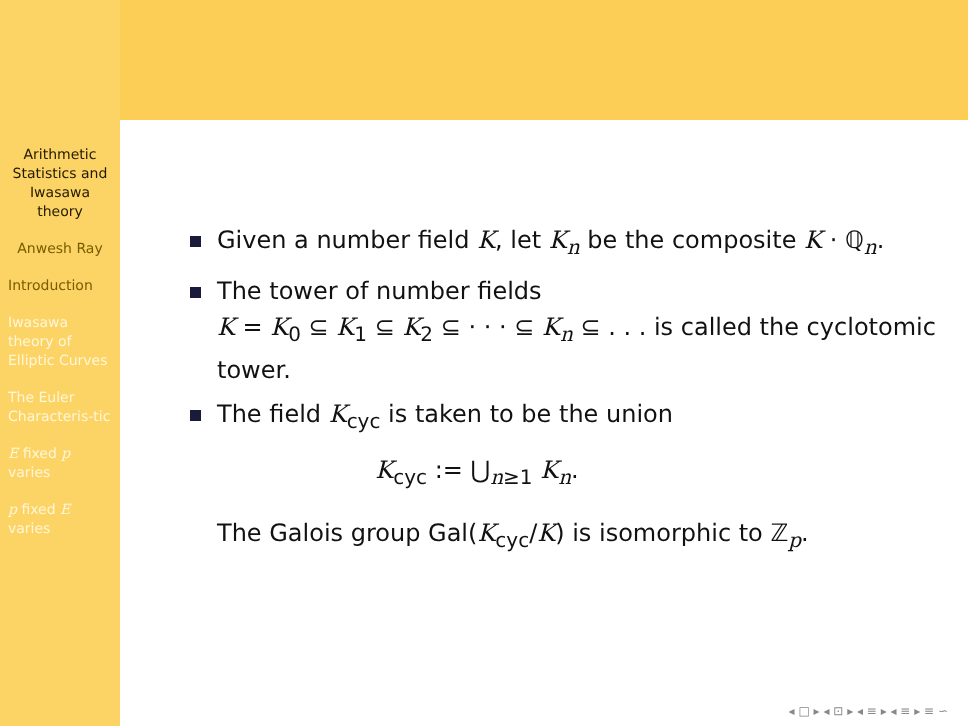Arithmetic Statistics and Iwasawa theory
Anwesh Ray
Introduction
Iwasawa theory of Elliptic Curves
The Euler Characteris-tic
E fixed p varies
p fixed E varies
Given a number field K, let K<sub>n</sub> be the composite K · ℚ<sub>n</sub>.
The tower of number fields
K = K<sub>0</sub> ⊆ K<sub>1</sub> ⊆ K<sub>2</sub> ⊆ · · · ⊆ K<sub>n</sub> ⊆ . . . is called the cyclotomic tower.
The field K<sub>cyc</sub> is taken to be the union
K<sub>cyc</sub> := ⋃<sub>n≥1</sub> K<sub>n</sub>.
The Galois group Gal(K<sub>cyc</sub>/K) is isomorphic to ℤ<sub>p</sub>.
◂ □ ▸ ◂ ⊡ ▸ ◂ ≡ ▸ ◂ ≡ ▸ ≡ ∽